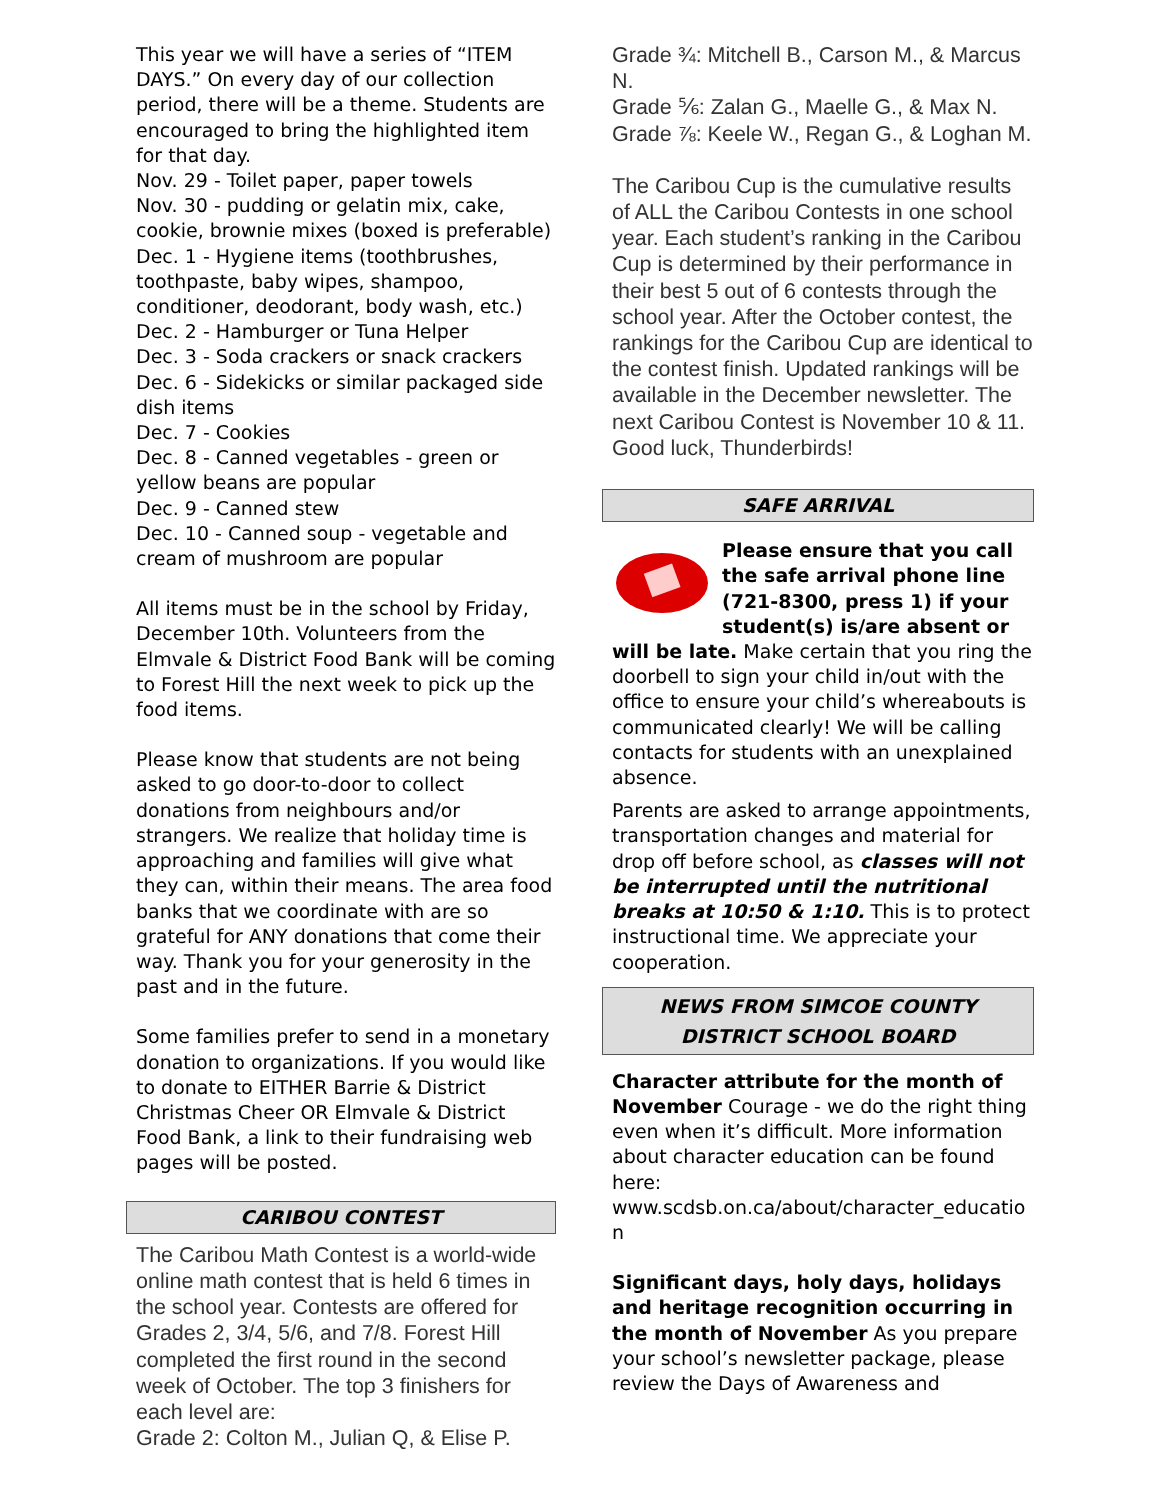This year we will have a series of “ITEM DAYS.” On every day of our collection period, there will be a theme. Students are encouraged to bring the highlighted item for that day.
Nov. 29 - Toilet paper, paper towels
Nov. 30 - pudding or gelatin mix, cake, cookie, brownie mixes (boxed is preferable)
Dec. 1 - Hygiene items (toothbrushes, toothpaste, baby wipes, shampoo, conditioner, deodorant, body wash, etc.)
Dec. 2 - Hamburger or Tuna Helper
Dec. 3 - Soda crackers or snack crackers
Dec. 6 - Sidekicks or similar packaged side dish items
Dec. 7 - Cookies
Dec. 8 - Canned vegetables - green or yellow beans are popular
Dec. 9 - Canned stew
Dec. 10 - Canned soup - vegetable and cream of mushroom are popular
All items must be in the school by Friday, December 10th. Volunteers from the Elmvale & District Food Bank will be coming to Forest Hill the next week to pick up the food items.
Please know that students are not being asked to go door-to-door to collect donations from neighbours and/or strangers. We realize that holiday time is approaching and families will give what they can, within their means. The area food banks that we coordinate with are so grateful for ANY donations that come their way. Thank you for your generosity in the past and in the future.
Some families prefer to send in a monetary donation to organizations. If you would like to donate to EITHER Barrie & District Christmas Cheer OR Elmvale & District Food Bank, a link to their fundraising web pages will be posted.
CARIBOU CONTEST
The Caribou Math Contest is a world-wide online math contest that is held 6 times in the school year. Contests are offered for Grades 2, 3/4, 5/6, and 7/8. Forest Hill completed the first round in the second week of October. The top 3 finishers for each level are:
Grade 2: Colton M., Julian Q, & Elise P.
Grade ¾: Mitchell B., Carson M., & Marcus N.
Grade ⅚: Zalan G., Maelle G., & Max N.
Grade ⅞: Keele W., Regan G., & Loghan M.
The Caribou Cup is the cumulative results of ALL the Caribou Contests in one school year. Each student’s ranking in the Caribou Cup is determined by their performance in their best 5 out of 6 contests through the school year. After the October contest, the rankings for the Caribou Cup are identical to the contest finish. Updated rankings will be available in the December newsletter. The next Caribou Contest is November 10 & 11. Good luck, Thunderbirds!
SAFE ARRIVAL
Please ensure that you call the safe arrival phone line (721-8300, press 1) if your student(s) is/are absent or will be late. Make certain that you ring the doorbell to sign your child in/out with the office to ensure your child’s whereabouts is communicated clearly! We will be calling contacts for students with an unexplained absence.
Parents are asked to arrange appointments, transportation changes and material for drop off before school, as classes will not be interrupted until the nutritional breaks at 10:50 & 1:10. This is to protect instructional time. We appreciate your cooperation.
NEWS FROM SIMCOE COUNTY
DISTRICT SCHOOL BOARD
Character attribute for the month of November Courage - we do the right thing even when it’s difficult. More information about character education can be found here:
www.scdsb.on.ca/about/character_educatio n
Significant days, holy days, holidays and heritage recognition occurring in the month of November As you prepare your school’s newsletter package, please review the Days of Awareness and